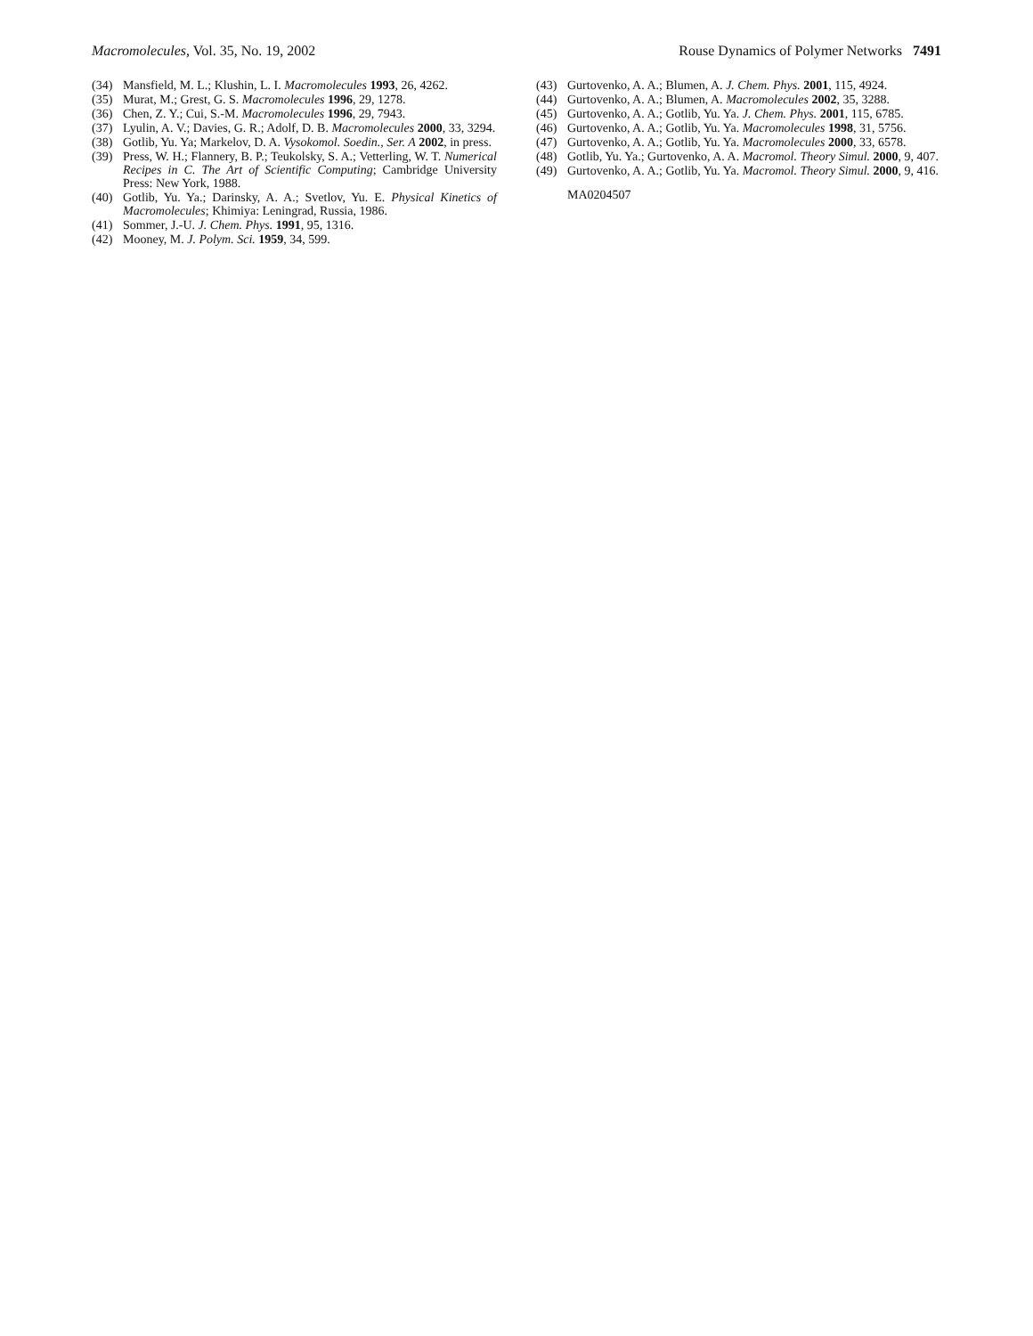Macromolecules, Vol. 35, No. 19, 2002 Rouse Dynamics of Polymer Networks 7491
(34) Mansfield, M. L.; Klushin, L. I. Macromolecules 1993, 26, 4262.
(35) Murat, M.; Grest, G. S. Macromolecules 1996, 29, 1278.
(36) Chen, Z. Y.; Cui, S.-M. Macromolecules 1996, 29, 7943.
(37) Lyulin, A. V.; Davies, G. R.; Adolf, D. B. Macromolecules 2000, 33, 3294.
(38) Gotlib, Yu. Ya; Markelov, D. A. Vysokomol. Soedin., Ser. A 2002, in press.
(39) Press, W. H.; Flannery, B. P.; Teukolsky, S. A.; Vetterling, W. T. Numerical Recipes in C. The Art of Scientific Computing; Cambridge University Press: New York, 1988.
(40) Gotlib, Yu. Ya.; Darinsky, A. A.; Svetlov, Yu. E. Physical Kinetics of Macromolecules; Khimiya: Leningrad, Russia, 1986.
(41) Sommer, J.-U. J. Chem. Phys. 1991, 95, 1316.
(42) Mooney, M. J. Polym. Sci. 1959, 34, 599.
(43) Gurtovenko, A. A.; Blumen, A. J. Chem. Phys. 2001, 115, 4924.
(44) Gurtovenko, A. A.; Blumen, A. Macromolecules 2002, 35, 3288.
(45) Gurtovenko, A. A.; Gotlib, Yu. Ya. J. Chem. Phys. 2001, 115, 6785.
(46) Gurtovenko, A. A.; Gotlib, Yu. Ya. Macromolecules 1998, 31, 5756.
(47) Gurtovenko, A. A.; Gotlib, Yu. Ya. Macromolecules 2000, 33, 6578.
(48) Gotlib, Yu. Ya.; Gurtovenko, A. A. Macromol. Theory Simul. 2000, 9, 407.
(49) Gurtovenko, A. A.; Gotlib, Yu. Ya. Macromol. Theory Simul. 2000, 9, 416.
MA0204507